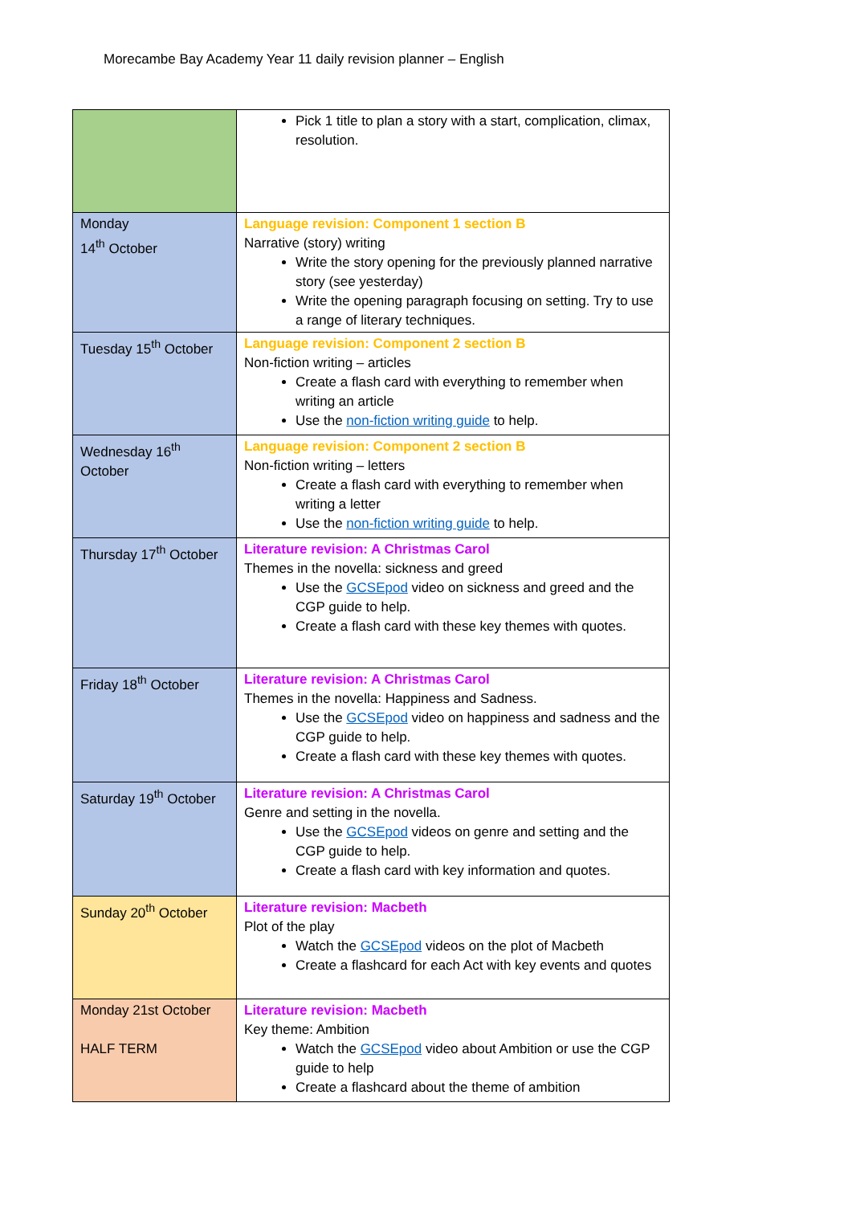Morecambe Bay Academy Year 11 daily revision planner – English
| | Pick 1 title to plan a story with a start, complication, climax, resolution. |
| Monday 14<sup>th</sup> October | Language revision: Component 1 section B Narrative (story) writing Write the story opening for the previously planned narrative story (see yesterday) Write the opening paragraph focusing on setting. Try to use a range of literary techniques. |
| Tuesday 15<sup>th</sup> October | Language revision: Component 2 section B Non-fiction writing – articles Create a flash card with everything to remember when writing an article Use the non-fiction writing guide to help. |
| Wednesday 16<sup>th</sup> October | Language revision: Component 2 section B Non-fiction writing – letters Create a flash card with everything to remember when writing a letter Use the non-fiction writing guide to help. |
| Thursday 17<sup>th</sup> October | Literature revision: A Christmas Carol Themes in the novella: sickness and greed Use the GCSEpod video on sickness and greed and the CGP guide to help. Create a flash card with these key themes with quotes. |
| Friday 18<sup>th</sup> October | Literature revision: A Christmas Carol Themes in the novella: Happiness and Sadness. Use the GCSEpod video on happiness and sadness and the CGP guide to help. Create a flash card with these key themes with quotes. |
| Saturday 19<sup>th</sup> October | Literature revision: A Christmas Carol Genre and setting in the novella. Use the GCSEpod videos on genre and setting and the CGP guide to help. Create a flash card with key information and quotes. |
| Sunday 20<sup>th</sup> October | Literature revision: Macbeth Plot of the play Watch the GCSEpod videos on the plot of Macbeth Create a flashcard for each Act with key events and quotes |
| Monday 21st October HALF TERM | Literature revision: Macbeth Key theme: Ambition Watch the GCSEpod video about Ambition or use the CGP guide to help Create a flashcard about the theme of ambition |